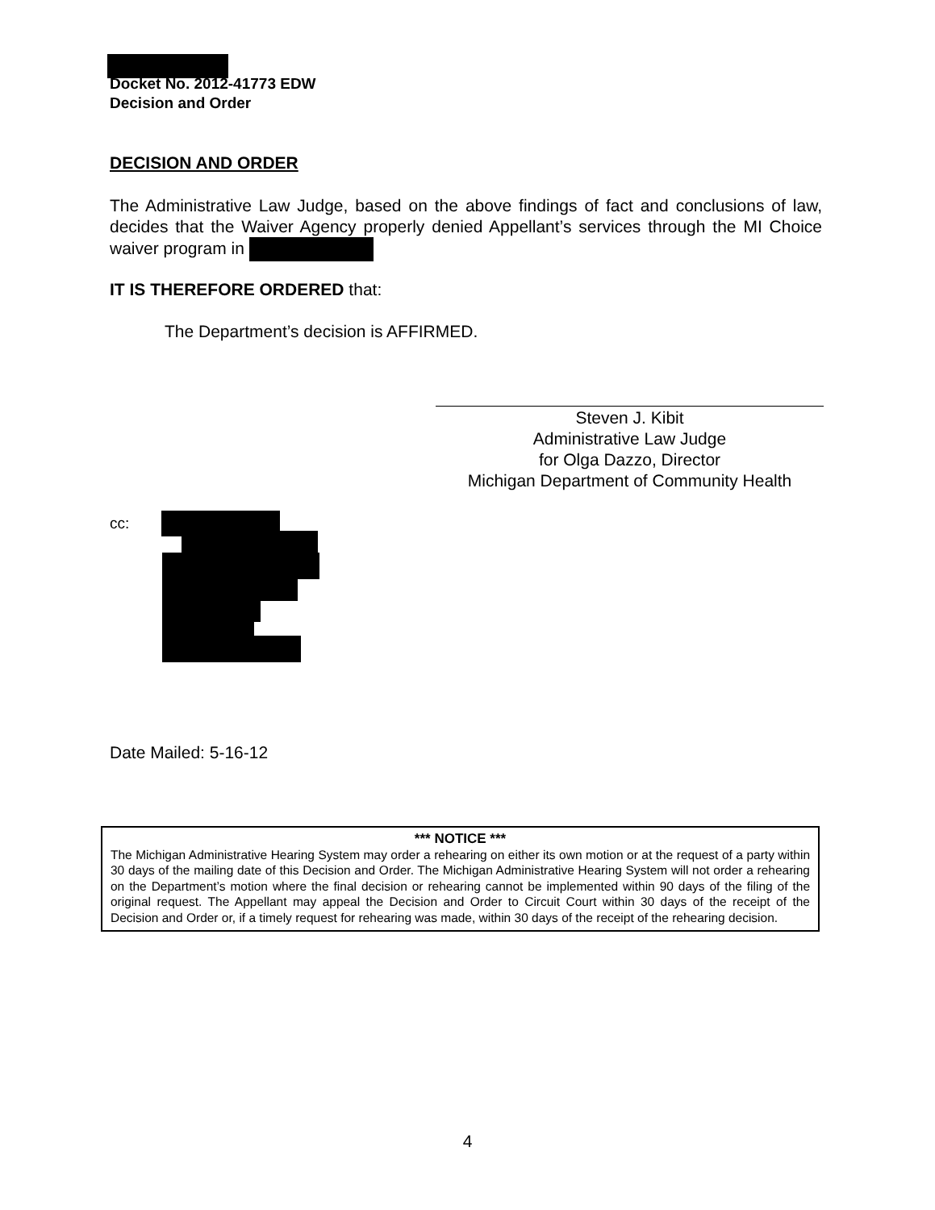Docket No. 2012-41773 EDW
Decision and Order
DECISION AND ORDER
The Administrative Law Judge, based on the above findings of fact and conclusions of law, decides that the Waiver Agency properly denied Appellant’s services through the MI Choice waiver program in
IT IS THEREFORE ORDERED that:
The Department’s decision is AFFIRMED.
Steven J. Kibit
Administrative Law Judge
for Olga Dazzo, Director
Michigan Department of Community Health
cc:
Date Mailed: 5-16-12
*** NOTICE ***
The Michigan Administrative Hearing System may order a rehearing on either its own motion or at the request of a party within 30 days of the mailing date of this Decision and Order. The Michigan Administrative Hearing System will not order a rehearing on the Department’s motion where the final decision or rehearing cannot be implemented within 90 days of the filing of the original request. The Appellant may appeal the Decision and Order to Circuit Court within 30 days of the receipt of the Decision and Order or, if a timely request for rehearing was made, within 30 days of the receipt of the rehearing decision.
4